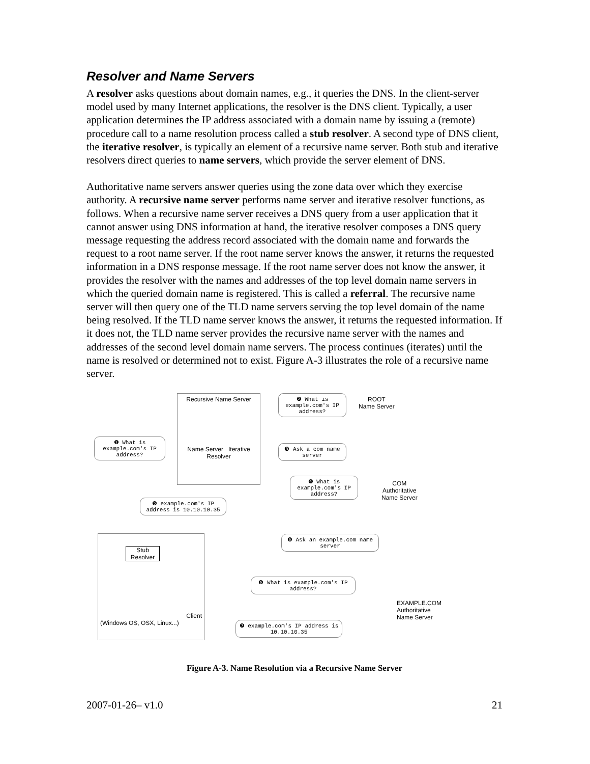Resolver and Name Servers
A resolver asks questions about domain names, e.g., it queries the DNS. In the client-server model used by many Internet applications, the resolver is the DNS client. Typically, a user application determines the IP address associated with a domain name by issuing a (remote) procedure call to a name resolution process called a stub resolver. A second type of DNS client, the iterative resolver, is typically an element of a recursive name server. Both stub and iterative resolvers direct queries to name servers, which provide the server element of DNS.
Authoritative name servers answer queries using the zone data over which they exercise authority. A recursive name server performs name server and iterative resolver functions, as follows. When a recursive name server receives a DNS query from a user application that it cannot answer using DNS information at hand, the iterative resolver composes a DNS query message requesting the address record associated with the domain name and forwards the request to a root name server. If the root name server knows the answer, it returns the requested information in a DNS response message. If the root name server does not know the answer, it provides the resolver with the names and addresses of the top level domain name servers in which the queried domain name is registered. This is called a referral. The recursive name server will then query one of the TLD name servers serving the top level domain of the name being resolved. If the TLD name server knows the answer, it returns the requested information. If it does not, the TLD name server provides the recursive name server with the names and addresses of the second level domain name servers. The process continues (iterates) until the name is resolved or determined not to exist. Figure A-3 illustrates the role of a recursive name server.
Recursive Name Server
Name Server Iterative Resolver
❷ What is example.com's IP address?
ROOT
Name Server
❶ What is example.com's IP address?
❸ Ask a com name server
❹ What is example.com's IP address?
COM
Authoritative
Name Server
❺ example.com's IP address is 10.10.10.35
❻ Ask an example.com name server
Stub Resolver
Client
(Windows OS, OSX, Linux...)
❻ What is example.com's IP address?
EXAMPLE.COM
Authoritative
Name Server
❼ example.com's IP address is 10.10.10.35
Figure A-3. Name Resolution via a Recursive Name Server
2007-01-26– v1.0 21